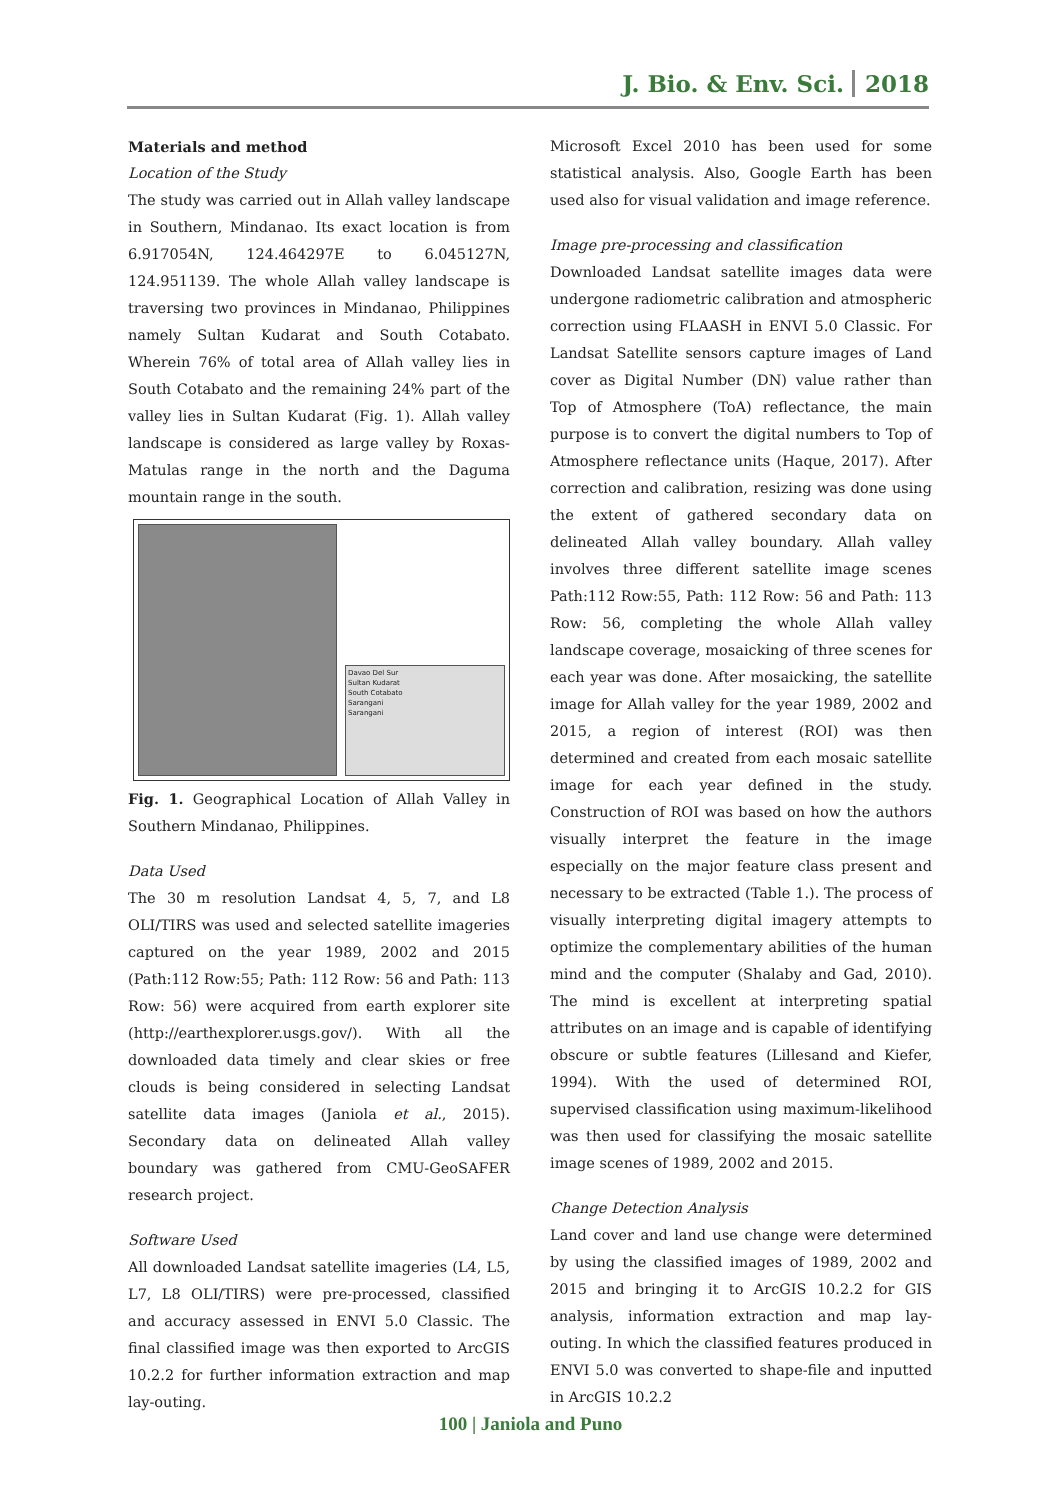J. Bio. & Env. Sci. 2018
Materials and method
Location of the Study
The study was carried out in Allah valley landscape in Southern, Mindanao. Its exact location is from 6.917054N, 124.464297E to 6.045127N, 124.951139. The whole Allah valley landscape is traversing two provinces in Mindanao, Philippines namely Sultan Kudarat and South Cotabato. Wherein 76% of total area of Allah valley lies in South Cotabato and the remaining 24% part of the valley lies in Sultan Kudarat (Fig. 1). Allah valley landscape is considered as large valley by Roxas-Matulas range in the north and the Daguma mountain range in the south.
Davao Del Sur
Sultan Kudarat
South Cotabato
Sarangani
Sarangani
Fig. 1. Geographical Location of Allah Valley in Southern Mindanao, Philippines.
Data Used
The 30 m resolution Landsat 4, 5, 7, and L8 OLI/TIRS was used and selected satellite imageries captured on the year 1989, 2002 and 2015 (Path:112 Row:55; Path: 112 Row: 56 and Path: 113 Row: 56) were acquired from earth explorer site (http://earthexplorer.usgs.gov/). With all the downloaded data timely and clear skies or free clouds is being considered in selecting Landsat satellite data images (Janiola et al., 2015). Secondary data on delineated Allah valley boundary was gathered from CMU-GeoSAFER research project.
Software Used
All downloaded Landsat satellite imageries (L4, L5, L7, L8 OLI/TIRS) were pre-processed, classified and accuracy assessed in ENVI 5.0 Classic. The final classified image was then exported to ArcGIS 10.2.2 for further information extraction and map lay-outing.
Microsoft Excel 2010 has been used for some statistical analysis. Also, Google Earth has been used also for visual validation and image reference.
Image pre-processing and classification
Downloaded Landsat satellite images data were undergone radiometric calibration and atmospheric correction using FLAASH in ENVI 5.0 Classic. For Landsat Satellite sensors capture images of Land cover as Digital Number (DN) value rather than Top of Atmosphere (ToA) reflectance, the main purpose is to convert the digital numbers to Top of Atmosphere reflectance units (Haque, 2017). After correction and calibration, resizing was done using the extent of gathered secondary data on delineated Allah valley boundary. Allah valley involves three different satellite image scenes Path:112 Row:55, Path: 112 Row: 56 and Path: 113 Row: 56, completing the whole Allah valley landscape coverage, mosaicking of three scenes for each year was done. After mosaicking, the satellite image for Allah valley for the year 1989, 2002 and 2015, a region of interest (ROI) was then determined and created from each mosaic satellite image for each year defined in the study. Construction of ROI was based on how the authors visually interpret the feature in the image especially on the major feature class present and necessary to be extracted (Table 1.). The process of visually interpreting digital imagery attempts to optimize the complementary abilities of the human mind and the computer (Shalaby and Gad, 2010). The mind is excellent at interpreting spatial attributes on an image and is capable of identifying obscure or subtle features (Lillesand and Kiefer, 1994). With the used of determined ROI, supervised classification using maximum-likelihood was then used for classifying the mosaic satellite image scenes of 1989, 2002 and 2015.
Change Detection Analysis
Land cover and land use change were determined by using the classified images of 1989, 2002 and 2015 and bringing it to ArcGIS 10.2.2 for GIS analysis, information extraction and map lay-outing. In which the classified features produced in ENVI 5.0 was converted to shape-file and inputted in ArcGIS 10.2.2
100 | Janiola and Puno